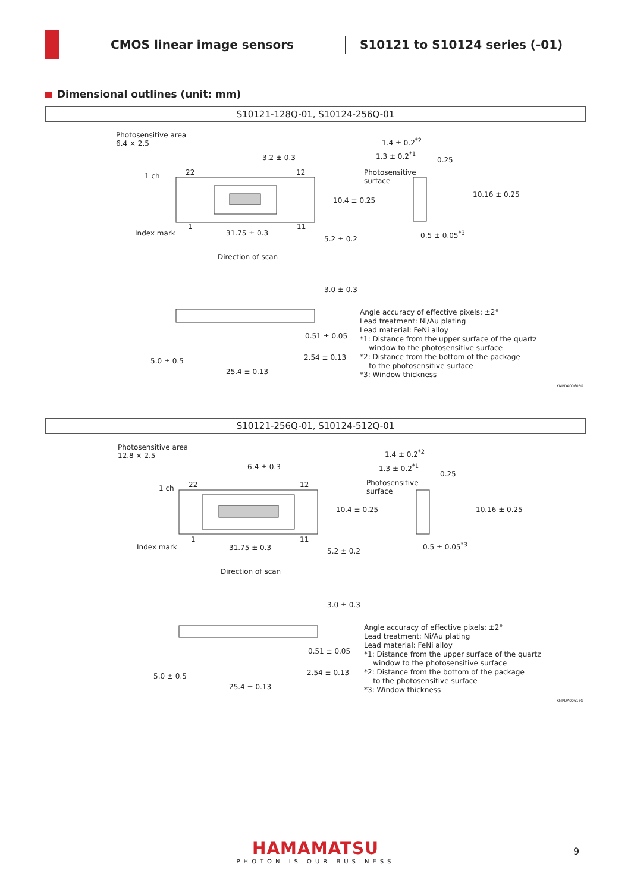CMOS linear image sensors S10121 to S10124 series (-01)
Dimensional outlines (unit: mm)
S10121-128Q-01, S10124-256Q-01
Photosensitive area
6.4 × 2.5
3.2 ± 0.3
1 ch 22 12
Index mark
1 11
31.75 ± 0.3
Direction of scan
10.4 ± 0.25
5.2 ± 0.2
1.4 ± 0.2<sup>*2</sup>
1.3 ± 0.2<sup>*1</sup>
0.25
Photosensitive
surface
10.16 ± 0.25
0.5 ± 0.05<sup>*3</sup>
3.0 ± 0.3
0.51 ± 0.05
2.54 ± 0.13
5.0 ± 0.5
25.4 ± 0.13
Angle accuracy of effective pixels: ±2°
Lead treatment: Ni/Au plating
Lead material: FeNi alloy
*1: Distance from the upper surface of the quartz
window to the photosensitive surface
*2: Distance from the bottom of the package
to the photosensitive surface
*3: Window thickness
KMPDA0060EG
S10121-256Q-01, S10124-512Q-01
Photosensitive area
12.8 × 2.5
6.4 ± 0.3
1 ch 22 12
Index mark
1 11
31.75 ± 0.3
Direction of scan
10.4 ± 0.25
5.2 ± 0.2
1.4 ± 0.2<sup>*2</sup>
1.3 ± 0.2<sup>*1</sup>
0.25
Photosensitive
surface
10.16 ± 0.25
0.5 ± 0.05<sup>*3</sup>
3.0 ± 0.3
0.51 ± 0.05
2.54 ± 0.13
5.0 ± 0.5
25.4 ± 0.13
Angle accuracy of effective pixels: ±2°
Lead treatment: Ni/Au plating
Lead material: FeNi alloy
*1: Distance from the upper surface of the quartz
window to the photosensitive surface
*2: Distance from the bottom of the package
to the photosensitive surface
*3: Window thickness
KMPDA0061EG
HAMAMATSU
PHOTON IS OUR BUSINESS
9